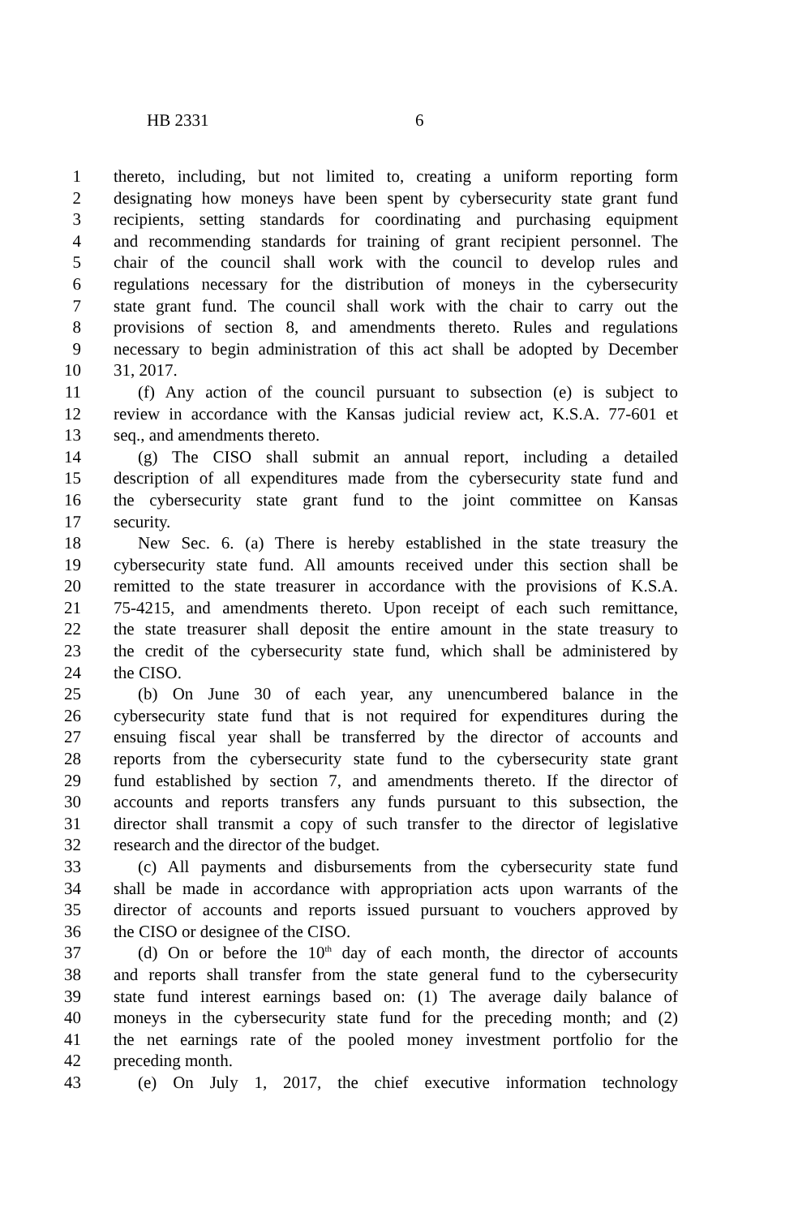HB 2331 6
1 thereto, including, but not limited to, creating a uniform reporting form
2 designating how moneys have been spent by cybersecurity state grant fund
3 recipients, setting standards for coordinating and purchasing equipment
4 and recommending standards for training of grant recipient personnel. The
5 chair of the council shall work with the council to develop rules and
6 regulations necessary for the distribution of moneys in the cybersecurity
7 state grant fund. The council shall work with the chair to carry out the
8 provisions of section 8, and amendments thereto. Rules and regulations
9 necessary to begin administration of this act shall be adopted by December
10 31, 2017.
11 (f) Any action of the council pursuant to subsection (e) is subject to
12 review in accordance with the Kansas judicial review act, K.S.A. 77-601 et
13 seq., and amendments thereto.
14 (g) The CISO shall submit an annual report, including a detailed
15 description of all expenditures made from the cybersecurity state fund and
16 the cybersecurity state grant fund to the joint committee on Kansas
17 security.
18 New Sec. 6. (a) There is hereby established in the state treasury the
19 cybersecurity state fund. All amounts received under this section shall be
20 remitted to the state treasurer in accordance with the provisions of K.S.A.
21 75-4215, and amendments thereto. Upon receipt of each such remittance,
22 the state treasurer shall deposit the entire amount in the state treasury to
23 the credit of the cybersecurity state fund, which shall be administered by
24 the CISO.
25 (b) On June 30 of each year, any unencumbered balance in the
26 cybersecurity state fund that is not required for expenditures during the
27 ensuing fiscal year shall be transferred by the director of accounts and
28 reports from the cybersecurity state fund to the cybersecurity state grant
29 fund established by section 7, and amendments thereto. If the director of
30 accounts and reports transfers any funds pursuant to this subsection, the
31 director shall transmit a copy of such transfer to the director of legislative
32 research and the director of the budget.
33 (c) All payments and disbursements from the cybersecurity state fund
34 shall be made in accordance with appropriation acts upon warrants of the
35 director of accounts and reports issued pursuant to vouchers approved by
36 the CISO or designee of the CISO.
37 (d) On or before the 10<sup>th</sup> day of each month, the director of accounts
38 and reports shall transfer from the state general fund to the cybersecurity
39 state fund interest earnings based on: (1) The average daily balance of
40 moneys in the cybersecurity state fund for the preceding month; and (2)
41 the net earnings rate of the pooled money investment portfolio for the
42 preceding month.
43 (e) On July 1, 2017, the chief executive information technology